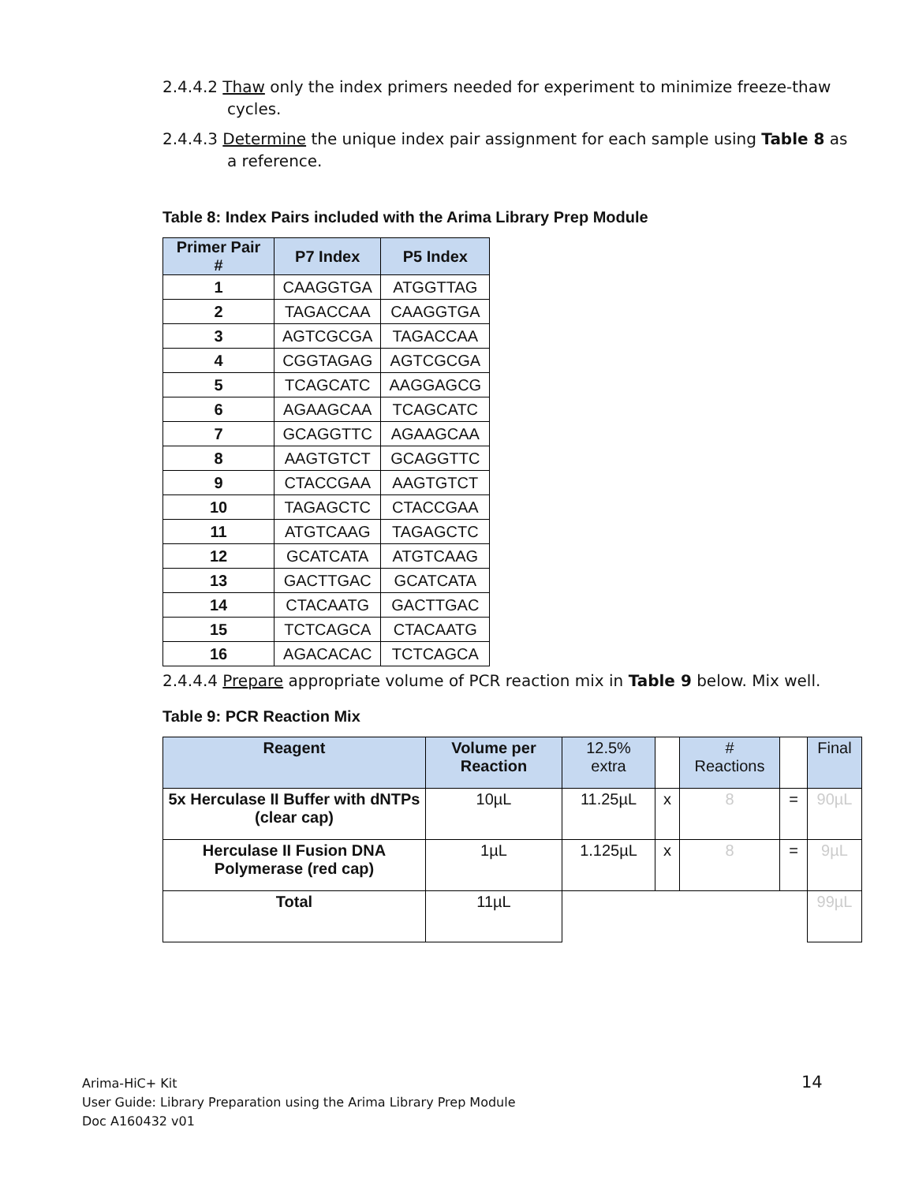2.4.4.2 Thaw only the index primers needed for experiment to minimize freeze-thaw cycles.
2.4.4.3 Determine the unique index pair assignment for each sample using Table 8 as a reference.
Table 8: Index Pairs included with the Arima Library Prep Module
| Primer Pair # | P7 Index | P5 Index |
| --- | --- | --- |
| 1 | CAAGGTGA | ATGGTTAG |
| 2 | TAGACCAA | CAAGGTGA |
| 3 | AGTCGCGA | TAGACCAA |
| 4 | CGGTAGAG | AGTCGCGA |
| 5 | TCAGCATC | AAGGAGCG |
| 6 | AGAAGCAA | TCAGCATC |
| 7 | GCAGGTTC | AGAAGCAA |
| 8 | AAGTGTCT | GCAGGTTC |
| 9 | CTACCGAA | AAGTGTCT |
| 10 | TAGAGCTC | CTACCGAA |
| 11 | ATGTCAAG | TAGAGCTC |
| 12 | GCATCATA | ATGTCAAG |
| 13 | GACTTGAC | GCATCATA |
| 14 | CTACAATG | GACTTGAC |
| 15 | TCTCAGCA | CTACAATG |
| 16 | AGACACAC | TCTCAGCA |
2.4.4.4 Prepare appropriate volume of PCR reaction mix in Table 9 below. Mix well.
Table 9: PCR Reaction Mix
| Reagent | Volume per Reaction | 12.5% extra | | # Reactions | | Final |
| --- | --- | --- | --- | --- | --- | --- |
| 5x Herculase II Buffer with dNTPs (clear cap) | 10µL | 11.25µL | x | 8 | = | 90µL |
| Herculase II Fusion DNA Polymerase (red cap) | 1µL | 1.125µL | x | 8 | = | 9µL |
| Total | 11µL | | | | | 99µL |
Arima-HiC+ Kit
User Guide: Library Preparation using the Arima Library Prep Module
Doc A160432 v01
14